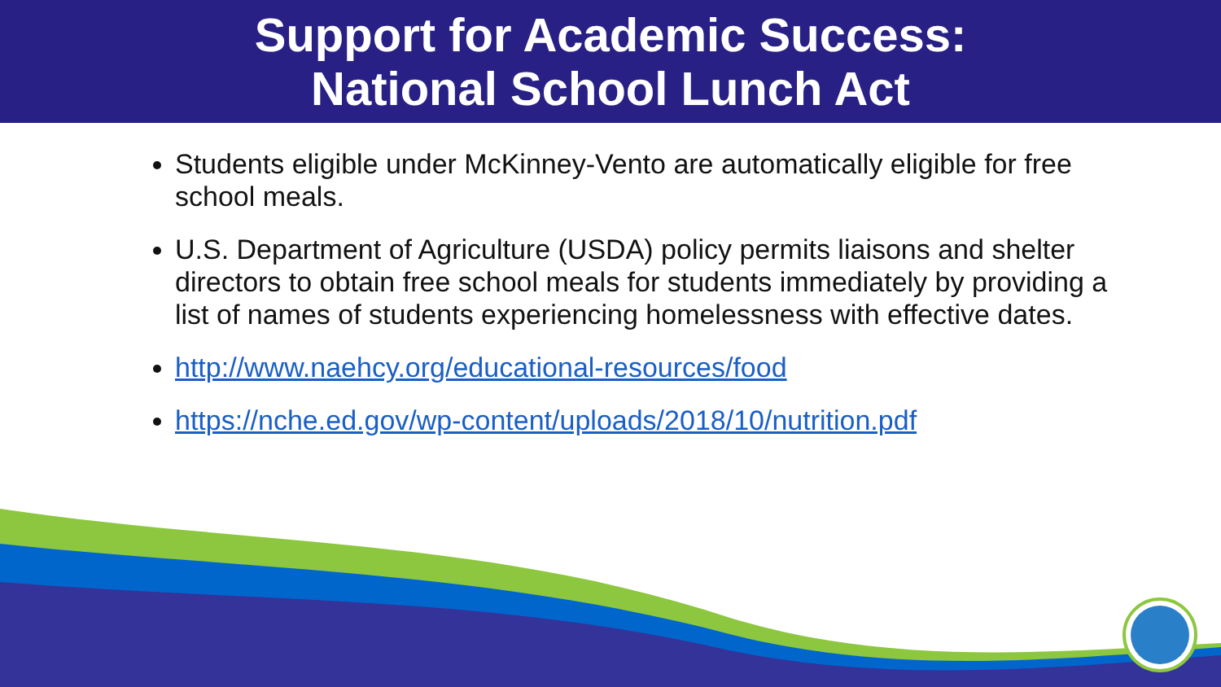Support for Academic Success:
National School Lunch Act
Students eligible under McKinney-Vento are automatically eligible for free school meals.
U.S. Department of Agriculture (USDA) policy permits liaisons and shelter directors to obtain free school meals for students immediately by providing a list of names of students experiencing homelessness with effective dates.
http://www.naehcy.org/educational-resources/food
https://nche.ed.gov/wp-content/uploads/2018/10/nutrition.pdf